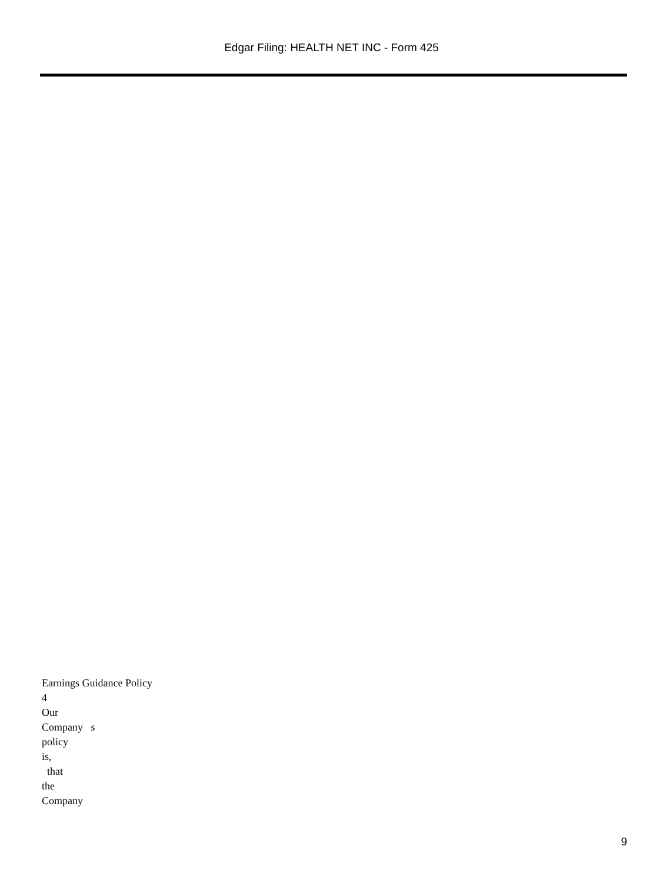Edgar Filing: HEALTH NET INC - Form 425
Earnings Guidance Policy
4
Our
Company s
policy
is,
that
the
Company
9